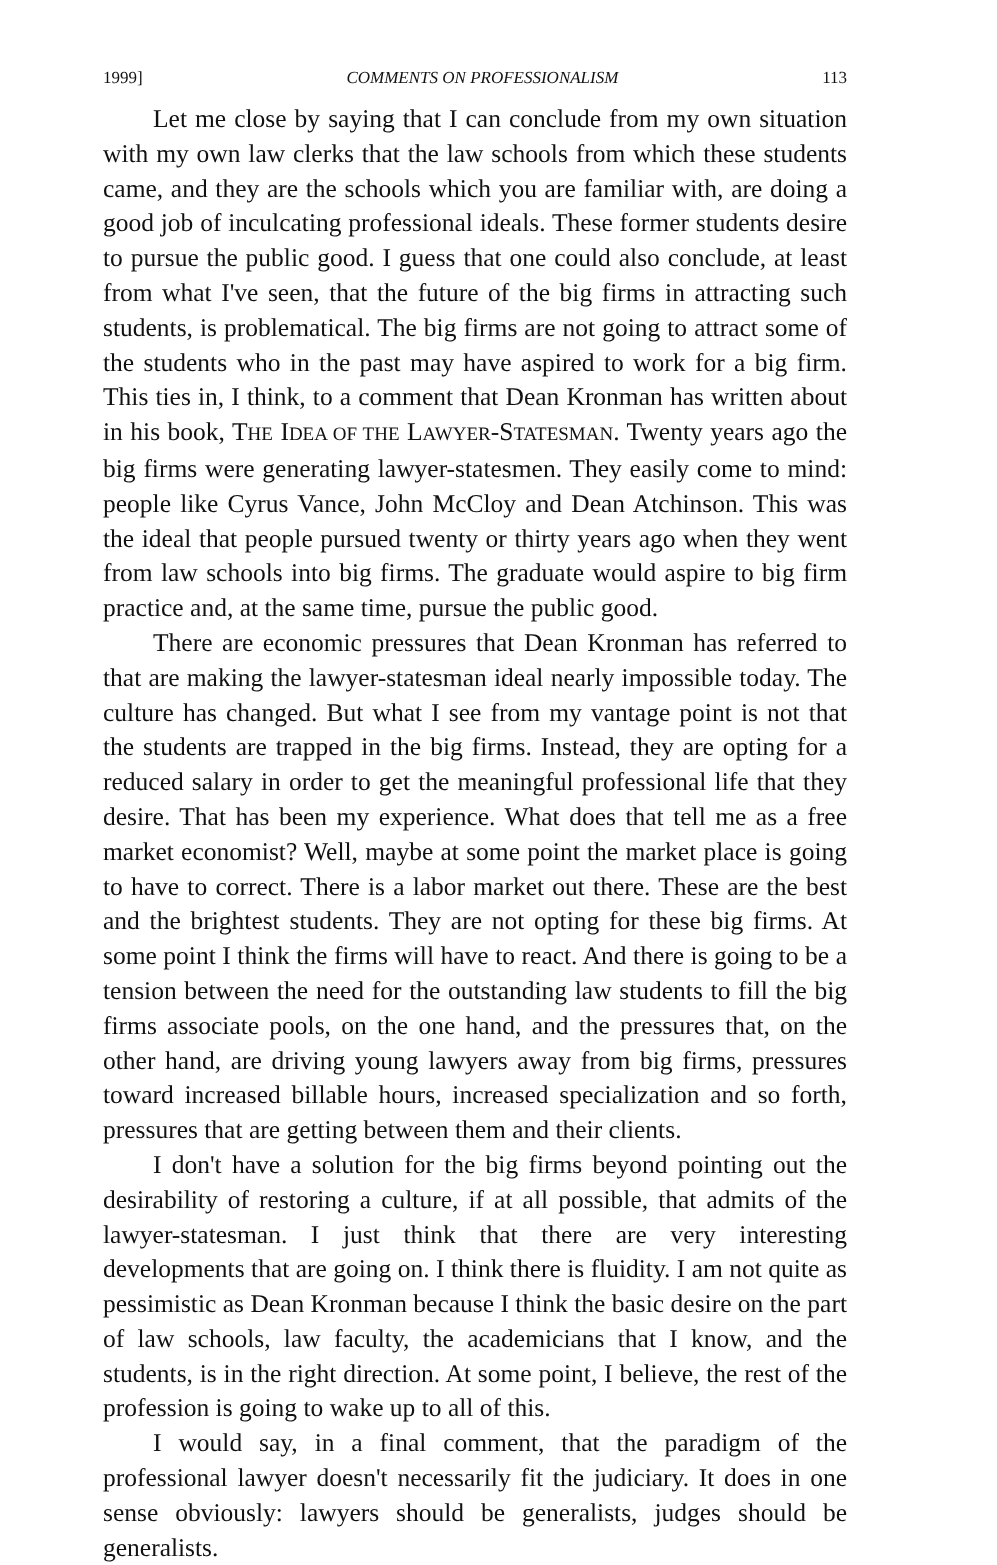1999] COMMENTS ON PROFESSIONALISM 113
Let me close by saying that I can conclude from my own situation with my own law clerks that the law schools from which these students came, and they are the schools which you are familiar with, are doing a good job of inculcating professional ideals. These former students desire to pursue the public good. I guess that one could also conclude, at least from what I've seen, that the future of the big firms in attracting such students, is problematical. The big firms are not going to attract some of the students who in the past may have aspired to work for a big firm. This ties in, I think, to a comment that Dean Kronman has written about in his book, THE IDEA OF THE LAWYER-STATESMAN. Twenty years ago the big firms were generating lawyer-statesmen. They easily come to mind: people like Cyrus Vance, John McCloy and Dean Atchinson. This was the ideal that people pursued twenty or thirty years ago when they went from law schools into big firms. The graduate would aspire to big firm practice and, at the same time, pursue the public good.
There are economic pressures that Dean Kronman has referred to that are making the lawyer-statesman ideal nearly impossible today. The culture has changed. But what I see from my vantage point is not that the students are trapped in the big firms. Instead, they are opting for a reduced salary in order to get the meaningful professional life that they desire. That has been my experience. What does that tell me as a free market economist? Well, maybe at some point the market place is going to have to correct. There is a labor market out there. These are the best and the brightest students. They are not opting for these big firms. At some point I think the firms will have to react. And there is going to be a tension between the need for the outstanding law students to fill the big firms associate pools, on the one hand, and the pressures that, on the other hand, are driving young lawyers away from big firms, pressures toward increased billable hours, increased specialization and so forth, pressures that are getting between them and their clients.
I don't have a solution for the big firms beyond pointing out the desirability of restoring a culture, if at all possible, that admits of the lawyer-statesman. I just think that there are very interesting developments that are going on. I think there is fluidity. I am not quite as pessimistic as Dean Kronman because I think the basic desire on the part of law schools, law faculty, the academicians that I know, and the students, is in the right direction. At some point, I believe, the rest of the profession is going to wake up to all of this.
I would say, in a final comment, that the paradigm of the professional lawyer doesn't necessarily fit the judiciary. It does in one sense obviously: lawyers should be generalists, judges should be generalists.